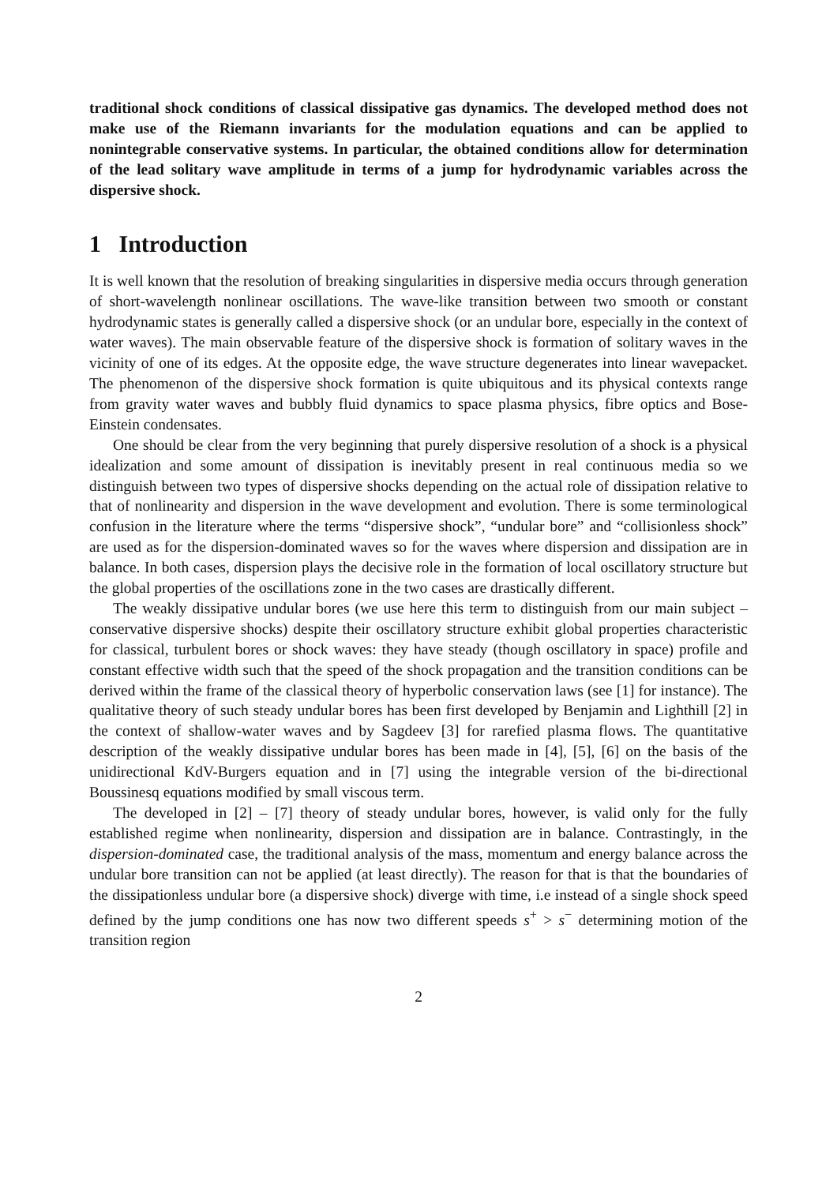traditional shock conditions of classical dissipative gas dynamics. The developed method does not make use of the Riemann invariants for the modulation equations and can be applied to nonintegrable conservative systems. In particular, the obtained conditions allow for determination of the lead solitary wave amplitude in terms of a jump for hydrodynamic variables across the dispersive shock.
1 Introduction
It is well known that the resolution of breaking singularities in dispersive media occurs through generation of short-wavelength nonlinear oscillations. The wave-like transition between two smooth or constant hydrodynamic states is generally called a dispersive shock (or an undular bore, especially in the context of water waves). The main observable feature of the dispersive shock is formation of solitary waves in the vicinity of one of its edges. At the opposite edge, the wave structure degenerates into linear wavepacket. The phenomenon of the dispersive shock formation is quite ubiquitous and its physical contexts range from gravity water waves and bubbly fluid dynamics to space plasma physics, fibre optics and Bose-Einstein condensates.
One should be clear from the very beginning that purely dispersive resolution of a shock is a physical idealization and some amount of dissipation is inevitably present in real continuous media so we distinguish between two types of dispersive shocks depending on the actual role of dissipation relative to that of nonlinearity and dispersion in the wave development and evolution. There is some terminological confusion in the literature where the terms “dispersive shock”, “undular bore” and “collisionless shock” are used as for the dispersion-dominated waves so for the waves where dispersion and dissipation are in balance. In both cases, dispersion plays the decisive role in the formation of local oscillatory structure but the global properties of the oscillations zone in the two cases are drastically different.
The weakly dissipative undular bores (we use here this term to distinguish from our main subject – conservative dispersive shocks) despite their oscillatory structure exhibit global properties characteristic for classical, turbulent bores or shock waves: they have steady (though oscillatory in space) profile and constant effective width such that the speed of the shock propagation and the transition conditions can be derived within the frame of the classical theory of hyperbolic conservation laws (see [1] for instance). The qualitative theory of such steady undular bores has been first developed by Benjamin and Lighthill [2] in the context of shallow-water waves and by Sagdeev [3] for rarefied plasma flows. The quantitative description of the weakly dissipative undular bores has been made in [4], [5], [6] on the basis of the unidirectional KdV-Burgers equation and in [7] using the integrable version of the bi-directional Boussinesq equations modified by small viscous term.
The developed in [2] – [7] theory of steady undular bores, however, is valid only for the fully established regime when nonlinearity, dispersion and dissipation are in balance. Contrastingly, in the dispersion-dominated case, the traditional analysis of the mass, momentum and energy balance across the undular bore transition can not be applied (at least directly). The reason for that is that the boundaries of the dissipationless undular bore (a dispersive shock) diverge with time, i.e instead of a single shock speed defined by the jump conditions one has now two different speeds s<sup>+</sup> > s<sup>−</sup> determining motion of the transition region
2